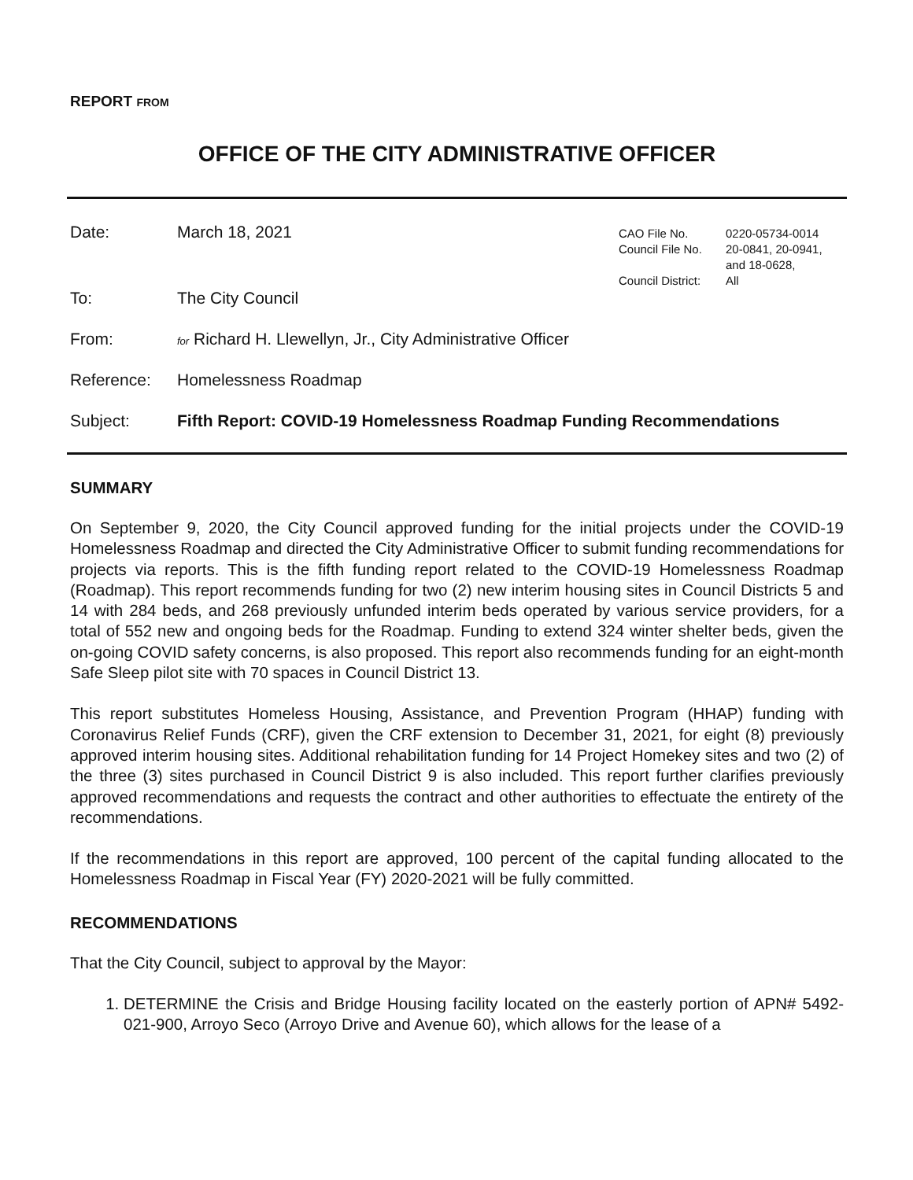REPORT FROM
OFFICE OF THE CITY ADMINISTRATIVE OFFICER
Date: March 18, 2021
CAO File No. 0220-05734-0014 Council File No. 20-0841, 20-0941, and 18-0628, Council District: All
To: The City Council
From: for Richard H. Llewellyn, Jr., City Administrative Officer
Reference: Homelessness Roadmap
Subject: Fifth Report: COVID-19 Homelessness Roadmap Funding Recommendations
SUMMARY
On September 9, 2020, the City Council approved funding for the initial projects under the COVID-19 Homelessness Roadmap and directed the City Administrative Officer to submit funding recommendations for projects via reports. This is the fifth funding report related to the COVID-19 Homelessness Roadmap (Roadmap). This report recommends funding for two (2) new interim housing sites in Council Districts 5 and 14 with 284 beds, and 268 previously unfunded interim beds operated by various service providers, for a total of 552 new and ongoing beds for the Roadmap. Funding to extend 324 winter shelter beds, given the on-going COVID safety concerns, is also proposed. This report also recommends funding for an eight-month Safe Sleep pilot site with 70 spaces in Council District 13.
This report substitutes Homeless Housing, Assistance, and Prevention Program (HHAP) funding with Coronavirus Relief Funds (CRF), given the CRF extension to December 31, 2021, for eight (8) previously approved interim housing sites. Additional rehabilitation funding for 14 Project Homekey sites and two (2) of the three (3) sites purchased in Council District 9 is also included. This report further clarifies previously approved recommendations and requests the contract and other authorities to effectuate the entirety of the recommendations.
If the recommendations in this report are approved, 100 percent of the capital funding allocated to the Homelessness Roadmap in Fiscal Year (FY) 2020-2021 will be fully committed.
RECOMMENDATIONS
That the City Council, subject to approval by the Mayor:
1. DETERMINE the Crisis and Bridge Housing facility located on the easterly portion of APN# 5492-021-900, Arroyo Seco (Arroyo Drive and Avenue 60), which allows for the lease of a